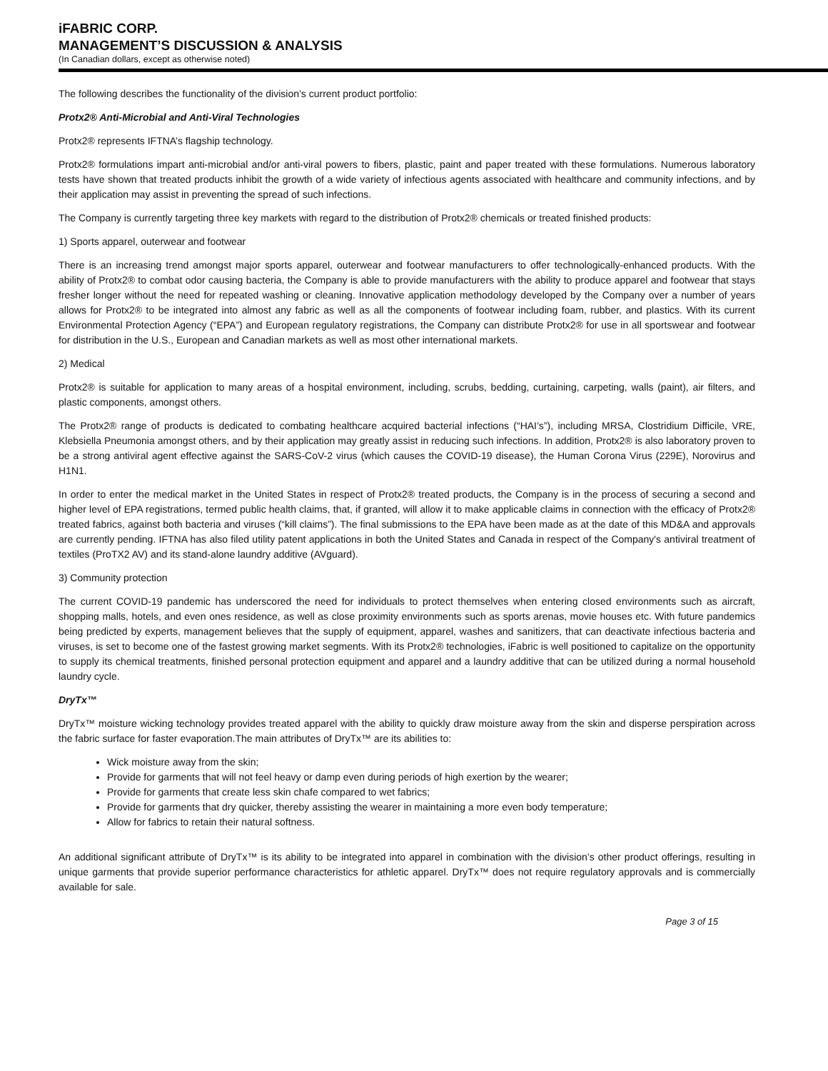iFABRIC CORP.
MANAGEMENT’S DISCUSSION & ANALYSIS
(In Canadian dollars, except as otherwise noted)
The following describes the functionality of the division’s current product portfolio:
Protx2® Anti-Microbial and Anti-Viral Technologies
Protx2® represents IFTNA’s flagship technology.
Protx2® formulations impart anti-microbial and/or anti-viral powers to fibers, plastic, paint and paper treated with these formulations. Numerous laboratory tests have shown that treated products inhibit the growth of a wide variety of infectious agents associated with healthcare and community infections, and by their application may assist in preventing the spread of such infections.
The Company is currently targeting three key markets with regard to the distribution of Protx2® chemicals or treated finished products:
1) Sports apparel, outerwear and footwear
There is an increasing trend amongst major sports apparel, outerwear and footwear manufacturers to offer technologically-enhanced products. With the ability of Protx2® to combat odor causing bacteria, the Company is able to provide manufacturers with the ability to produce apparel and footwear that stays fresher longer without the need for repeated washing or cleaning. Innovative application methodology developed by the Company over a number of years allows for Protx2® to be integrated into almost any fabric as well as all the components of footwear including foam, rubber, and plastics. With its current Environmental Protection Agency (“EPA”) and European regulatory registrations, the Company can distribute Protx2® for use in all sportswear and footwear for distribution in the U.S., European and Canadian markets as well as most other international markets.
2) Medical
Protx2® is suitable for application to many areas of a hospital environment, including, scrubs, bedding, curtaining, carpeting, walls (paint), air filters, and plastic components, amongst others.
The Protx2® range of products is dedicated to combating healthcare acquired bacterial infections (“HAI’s”), including MRSA, Clostridium Difficile, VRE, Klebsiella Pneumonia amongst others, and by their application may greatly assist in reducing such infections. In addition, Protx2® is also laboratory proven to be a strong antiviral agent effective against the SARS-CoV-2 virus (which causes the COVID-19 disease), the Human Corona Virus (229E), Norovirus and H1N1.
In order to enter the medical market in the United States in respect of Protx2® treated products, the Company is in the process of securing a second and higher level of EPA registrations, termed public health claims, that, if granted, will allow it to make applicable claims in connection with the efficacy of Protx2® treated fabrics, against both bacteria and viruses (“kill claims”). The final submissions to the EPA have been made as at the date of this MD&A and approvals are currently pending. IFTNA has also filed utility patent applications in both the United States and Canada in respect of the Company's antiviral treatment of textiles (ProTX2 AV) and its stand-alone laundry additive (AVguard).
3) Community protection
The current COVID-19 pandemic has underscored the need for individuals to protect themselves when entering closed environments such as aircraft, shopping malls, hotels, and even ones residence, as well as close proximity environments such as sports arenas, movie houses etc. With future pandemics being predicted by experts, management believes that the supply of equipment, apparel, washes and sanitizers, that can deactivate infectious bacteria and viruses, is set to become one of the fastest growing market segments. With its Protx2® technologies, iFabric is well positioned to capitalize on the opportunity to supply its chemical treatments, finished personal protection equipment and apparel and a laundry additive that can be utilized during a normal household laundry cycle.
DryTx™
DryTx™ moisture wicking technology provides treated apparel with the ability to quickly draw moisture away from the skin and disperse perspiration across the fabric surface for faster evaporation.The main attributes of DryTx™ are its abilities to:
Wick moisture away from the skin;
Provide for garments that will not feel heavy or damp even during periods of high exertion by the wearer;
Provide for garments that create less skin chafe compared to wet fabrics;
Provide for garments that dry quicker, thereby assisting the wearer in maintaining a more even body temperature;
Allow for fabrics to retain their natural softness.
An additional significant attribute of DryTx™ is its ability to be integrated into apparel in combination with the division’s other product offerings, resulting in unique garments that provide superior performance characteristics for athletic apparel. DryTx™ does not require regulatory approvals and is commercially available for sale.
Page 3 of 15